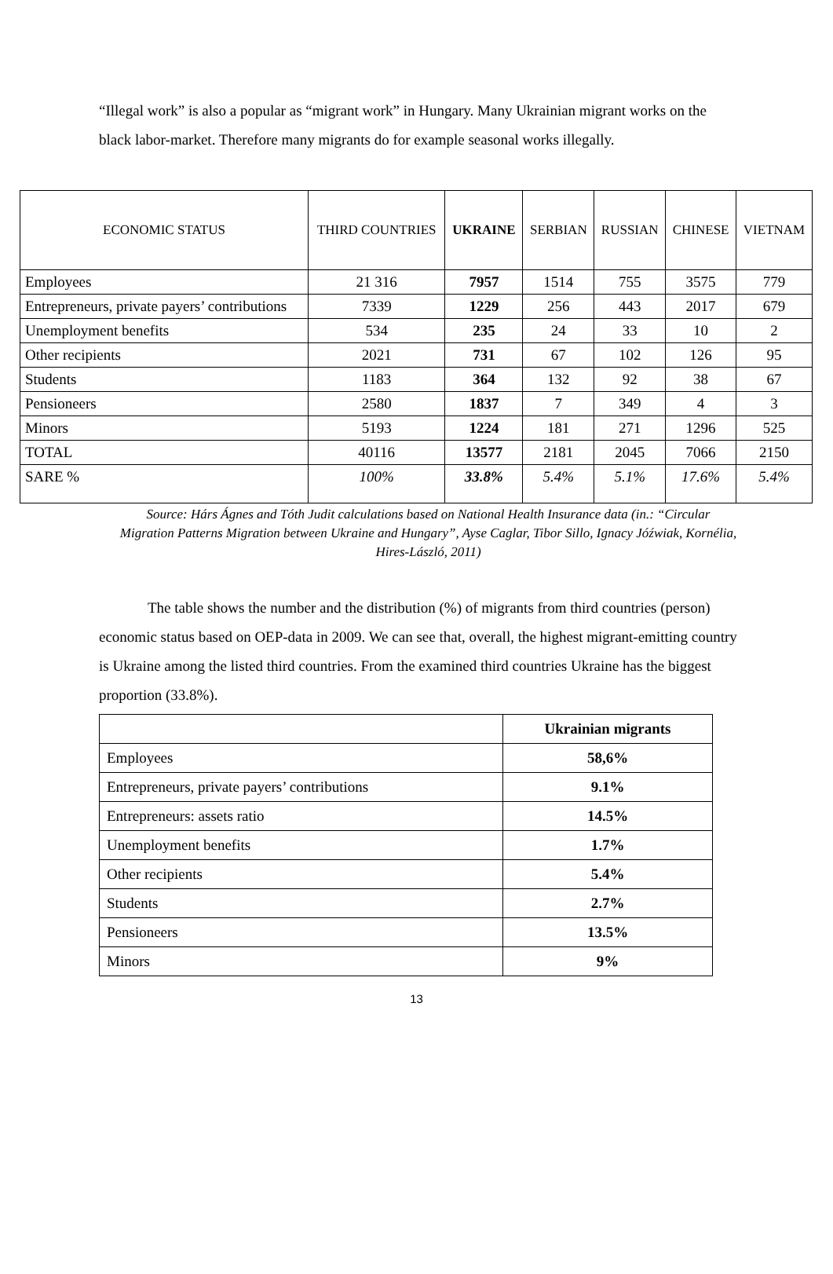“Illegal work” is also a popular as “migrant work” in Hungary. Many Ukrainian migrant works on the black labor-market. Therefore many migrants do for example seasonal works illegally.
| ECONOMIC STATUS | THIRD COUNTRIES | UKRAINE | SERBIAN | RUSSIAN | CHINESE | VIETNAM |
| --- | --- | --- | --- | --- | --- | --- |
| Employees | 21 316 | 7957 | 1514 | 755 | 3575 | 779 |
| Entrepreneurs, private payers’ contributions | 7339 | 1229 | 256 | 443 | 2017 | 679 |
| Unemployment benefits | 534 | 235 | 24 | 33 | 10 | 2 |
| Other recipients | 2021 | 731 | 67 | 102 | 126 | 95 |
| Students | 1183 | 364 | 132 | 92 | 38 | 67 |
| Pensioneers | 2580 | 1837 | 7 | 349 | 4 | 3 |
| Minors | 5193 | 1224 | 181 | 271 | 1296 | 525 |
| TOTAL | 40116 | 13577 | 2181 | 2045 | 7066 | 2150 |
| SARE % | 100% | 33.8% | 5.4% | 5.1% | 17.6% | 5.4% |
Source: Hárs Ágnes and Tóth Judit calculations based on National Health Insurance data (in.: “Circular Migration Patterns Migration between Ukraine and Hungary”, Ayse Caglar, Tibor Sillo, Ignacy Jóźwiak, Kornélia, Hires-László, 2011)
The table shows the number and the distribution (%) of migrants from third countries (person) economic status based on OEP-data in 2009. We can see that, overall, the highest migrant-emitting country is Ukraine among the listed third countries. From the examined third countries Ukraine has the biggest proportion (33.8%).
| | Ukrainian migrants |
| Employees | 58,6% |
| Entrepreneurs, private payers’ contributions | 9.1% |
| Entrepreneurs: assets ratio | 14.5% |
| Unemployment benefits | 1.7% |
| Other recipients | 5.4% |
| Students | 2.7% |
| Pensioneers | 13.5% |
| Minors | 9% |
13